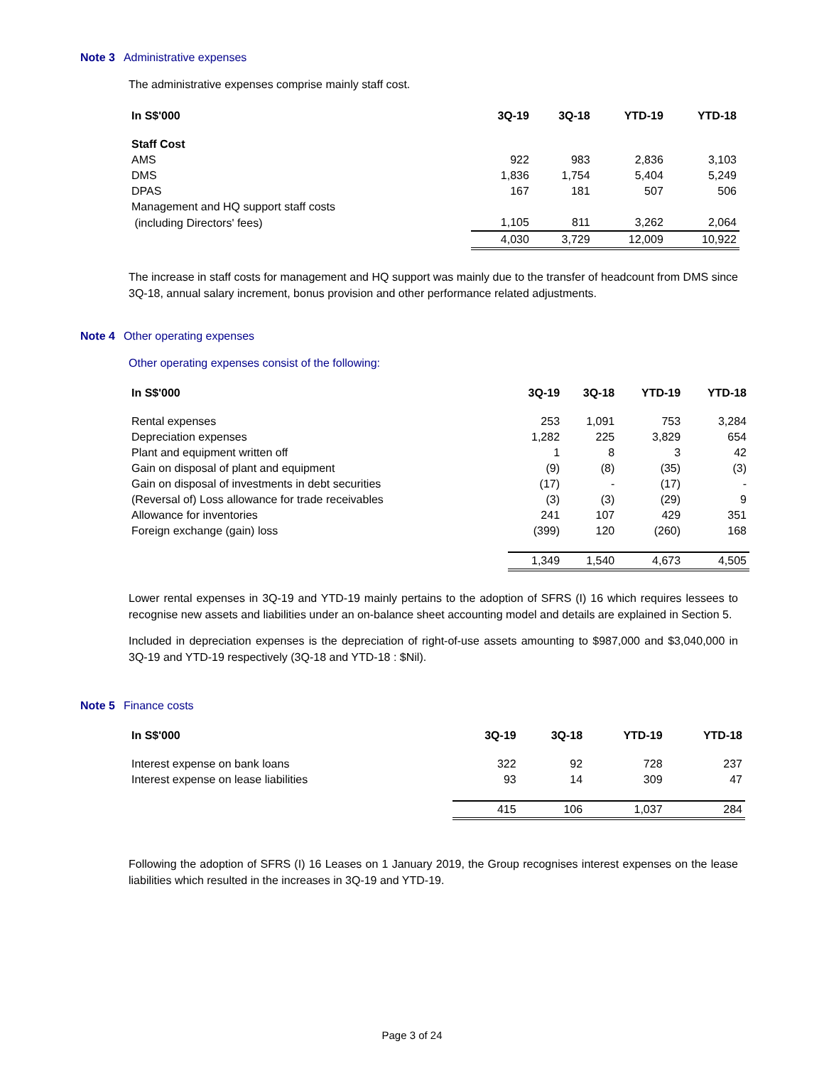Note 3 Administrative expenses
The administrative expenses comprise mainly staff cost.
| In S$'000 | 3Q-19 | 3Q-18 | YTD-19 | YTD-18 |
| --- | --- | --- | --- | --- |
| Staff Cost | | | | |
| AMS | 922 | 983 | 2,836 | 3,103 |
| DMS | 1,836 | 1,754 | 5,404 | 5,249 |
| DPAS | 167 | 181 | 507 | 506 |
| Management and HQ support staff costs | | | | |
| (including Directors' fees) | 1,105 | 811 | 3,262 | 2,064 |
| | 4,030 | 3,729 | 12,009 | 10,922 |
The increase in staff costs for management and HQ support was mainly due to the transfer of headcount from DMS since 3Q-18, annual salary increment, bonus provision and other performance related adjustments.
Note 4 Other operating expenses
Other operating expenses consist of the following:
| In S$'000 | 3Q-19 | 3Q-18 | YTD-19 | YTD-18 |
| --- | --- | --- | --- | --- |
| Rental expenses | 253 | 1,091 | 753 | 3,284 |
| Depreciation expenses | 1,282 | 225 | 3,829 | 654 |
| Plant and equipment written off | 1 | 8 | 3 | 42 |
| Gain on disposal of plant and equipment | (9) | (8) | (35) | (3) |
| Gain on disposal of investments in debt securities | (17) | - | (17) | - |
| (Reversal of) Loss allowance for trade receivables | (3) | (3) | (29) | 9 |
| Allowance for inventories | 241 | 107 | 429 | 351 |
| Foreign exchange (gain) loss | (399) | 120 | (260) | 168 |
| | 1,349 | 1,540 | 4,673 | 4,505 |
Lower rental expenses in 3Q-19 and YTD-19 mainly pertains to the adoption of SFRS (I) 16 which requires lessees to recognise new assets and liabilities under an on-balance sheet accounting model and details are explained in Section 5.
Included in depreciation expenses is the depreciation of right-of-use assets amounting to $987,000 and $3,040,000 in 3Q-19 and YTD-19 respectively (3Q-18 and YTD-18 : $Nil).
Note 5 Finance costs
| In S$'000 | 3Q-19 | 3Q-18 | YTD-19 | YTD-18 |
| --- | --- | --- | --- | --- |
| Interest expense on bank loans | 322 | 92 | 728 | 237 |
| Interest expense on lease liabilities | 93 | 14 | 309 | 47 |
| | 415 | 106 | 1,037 | 284 |
Following the adoption of SFRS (I) 16 Leases on 1 January 2019, the Group recognises interest expenses on the lease liabilities which resulted in the increases in 3Q-19 and YTD-19.
Page 3 of 24